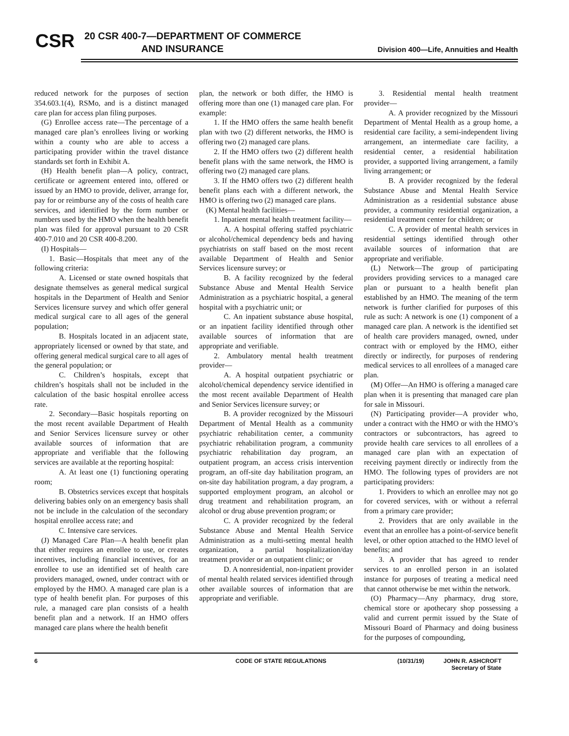CSR
20 CSR 400-7—DEPARTMENT OF COMMERCE
AND INSURANCE
Division 400—Life, Annuities and Health
reduced network for the purposes of section 354.603.1(4), RSMo, and is a distinct managed care plan for access plan filing purposes.
(G) Enrollee access rate—The percentage of a managed care plan’s enrollees living or working within a county who are able to access a participating provider within the travel distance standards set forth in Exhibit A.
(H) Health benefit plan—A policy, contract, certificate or agreement entered into, offered or issued by an HMO to provide, deliver, arrange for, pay for or reimburse any of the costs of health care services, and identified by the form number or numbers used by the HMO when the health benefit plan was filed for approval pursuant to 20 CSR 400-7.010 and 20 CSR 400-8.200.
(I) Hospitals—
1. Basic—Hospitals that meet any of the following criteria:
A. Licensed or state owned hospitals that designate themselves as general medical surgical hospitals in the Department of Health and Senior Services licensure survey and which offer general medical surgical care to all ages of the general population;
B. Hospitals located in an adjacent state, appropriately licensed or owned by that state, and offering general medical surgical care to all ages of the general population; or
C. Children’s hospitals, except that children’s hospitals shall not be included in the calculation of the basic hospital enrollee access rate.
2. Secondary—Basic hospitals reporting on the most recent available Department of Health and Senior Services licensure survey or other available sources of information that are appropriate and verifiable that the following services are available at the reporting hospital:
A. At least one (1) functioning operating room;
B. Obstetrics services except that hospitals delivering babies only on an emergency basis shall not be include in the calculation of the secondary hospital enrollee access rate; and
C. Intensive care services.
(J) Managed Care Plan—A health benefit plan that either requires an enrollee to use, or creates incentives, including financial incentives, for an enrollee to use an identified set of health care providers managed, owned, under contract with or employed by the HMO. A managed care plan is a type of health benefit plan. For purposes of this rule, a managed care plan consists of a health benefit plan and a network. If an HMO offers managed care plans where the health benefit
plan, the network or both differ, the HMO is offering more than one (1) managed care plan. For example:
1. If the HMO offers the same health benefit plan with two (2) different networks, the HMO is offering two (2) managed care plans.
2. If the HMO offers two (2) different health benefit plans with the same network, the HMO is offering two (2) managed care plans.
3. If the HMO offers two (2) different health benefit plans each with a different network, the HMO is offering two (2) managed care plans.
(K) Mental health facilities—
1. Inpatient mental health treatment facility—
A. A hospital offering staffed psychiatric or alcohol/chemical dependency beds and having psychiatrists on staff based on the most recent available Department of Health and Senior Services licensure survey; or
B. A facility recognized by the federal Substance Abuse and Mental Health Service Administration as a psychiatric hospital, a general hospital with a psychiatric unit; or
C. An inpatient substance abuse hospital, or an inpatient facility identified through other available sources of information that are appropriate and verifiable.
2. Ambulatory mental health treatment provider—
A. A hospital outpatient psychiatric or alcohol/chemical dependency service identified in the most recent available Department of Health and Senior Services licensure survey; or
B. A provider recognized by the Missouri Department of Mental Health as a community psychiatric rehabilitation center, a community psychiatric rehabilitation program, a community psychiatric rehabilitation day program, an outpatient program, an access crisis intervention program, an off-site day habilitation program, an on-site day habilitation program, a day program, a supported employment program, an alcohol or drug treatment and rehabilitation program, an alcohol or drug abuse prevention program; or
C. A provider recognized by the federal Substance Abuse and Mental Health Service Administration as a multi-setting mental health organization, a partial hospitalization/day treatment provider or an outpatient clinic; or
D. A nonresidential, non-inpatient provider of mental health related services identified through other available sources of information that are appropriate and verifiable.
3. Residential mental health treatment provider—
A. A provider recognized by the Missouri Department of Mental Health as a group home, a residential care facility, a semi-independent living arrangement, an intermediate care facility, a residential center, a residential habilitation provider, a supported living arrangement, a family living arrangement; or
B. A provider recognized by the federal Substance Abuse and Mental Health Service Administration as a residential substance abuse provider, a community residential organization, a residential treatment center for children; or
C. A provider of mental health services in residential settings identified through other available sources of information that are appropriate and verifiable.
(L) Network—The group of participating providers providing services to a managed care plan or pursuant to a health benefit plan established by an HMO. The meaning of the term network is further clarified for purposes of this rule as such: A network is one (1) component of a managed care plan. A network is the identified set of health care providers managed, owned, under contract with or employed by the HMO, either directly or indirectly, for purposes of rendering medical services to all enrollees of a managed care plan.
(M) Offer—An HMO is offering a managed care plan when it is presenting that managed care plan for sale in Missouri.
(N) Participating provider—A provider who, under a contract with the HMO or with the HMO’s contractors or subcontractors, has agreed to provide health care services to all enrollees of a managed care plan with an expectation of receiving payment directly or indirectly from the HMO. The following types of providers are not participating providers:
1. Providers to which an enrollee may not go for covered services, with or without a referral from a primary care provider;
2. Providers that are only available in the event that an enrollee has a point-of-service benefit level, or other option attached to the HMO level of benefits; and
3. A provider that has agreed to render services to an enrolled person in an isolated instance for purposes of treating a medical need that cannot otherwise be met within the network.
(O) Pharmacy—Any pharmacy, drug store, chemical store or apothecary shop possessing a valid and current permit issued by the State of Missouri Board of Pharmacy and doing business for the purposes of compounding,
6 CODE OF STATE REGULATIONS (10/31/19) JOHN R. ASHCROFT
Secretary of State